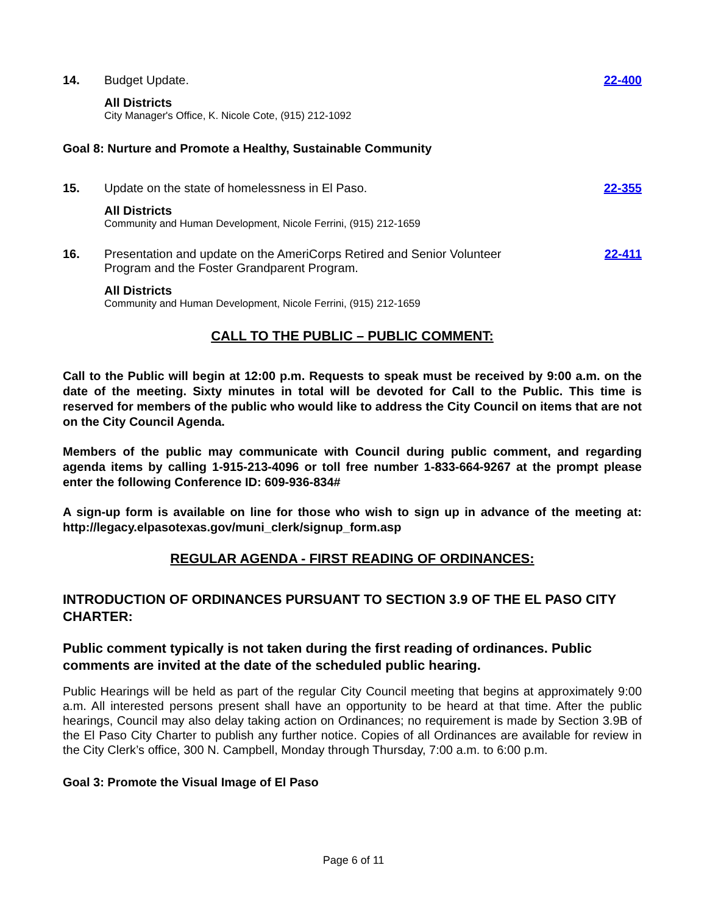14. Budget Update. 22-400
All Districts
City Manager's Office, K. Nicole Cote, (915) 212-1092
Goal 8: Nurture and Promote a Healthy, Sustainable Community
15. Update on the state of homelessness in El Paso.
22-355
All Districts
Community and Human Development, Nicole Ferrini, (915) 212-1659
16. Presentation and update on the AmeriCorps Retired and Senior Volunteer
Program and the Foster Grandparent Program.
22-411
All Districts
Community and Human Development, Nicole Ferrini, (915) 212-1659
CALL TO THE PUBLIC – PUBLIC COMMENT:
Call to the Public will begin at 12:00 p.m. Requests to speak must be received by 9:00 a.m. on the date of the meeting. Sixty minutes in total will be devoted for Call to the Public. This time is reserved for members of the public who would like to address the City Council on items that are not on the City Council Agenda.
Members of the public may communicate with Council during public comment, and regarding agenda items by calling 1-915-213-4096 or toll free number 1-833-664-9267 at the prompt please enter the following Conference ID: 609-936-834#
A sign-up form is available on line for those who wish to sign up in advance of the meeting at: http://legacy.elpasotexas.gov/muni_clerk/signup_form.asp
REGULAR AGENDA - FIRST READING OF ORDINANCES:
INTRODUCTION OF ORDINANCES PURSUANT TO SECTION 3.9 OF THE EL PASO CITY CHARTER:
Public comment typically is not taken during the first reading of ordinances. Public comments are invited at the date of the scheduled public hearing.
Public Hearings will be held as part of the regular City Council meeting that begins at approximately 9:00 a.m. All interested persons present shall have an opportunity to be heard at that time. After the public hearings, Council may also delay taking action on Ordinances; no requirement is made by Section 3.9B of the El Paso City Charter to publish any further notice. Copies of all Ordinances are available for review in the City Clerk’s office, 300 N. Campbell, Monday through Thursday, 7:00 a.m. to 6:00 p.m.
Goal 3: Promote the Visual Image of El Paso
Page 6 of 11